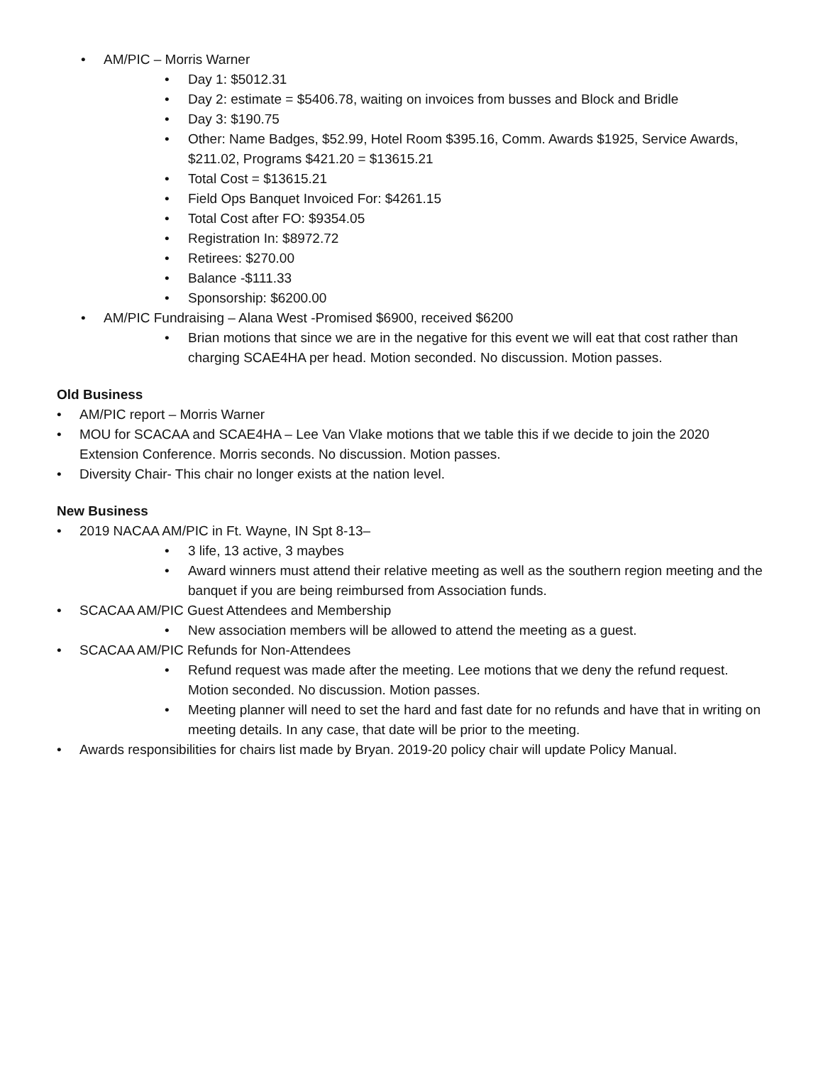• AM/PIC – Morris Warner
• Day 1: $5012.31
• Day 2: estimate = $5406.78, waiting on invoices from busses and Block and Bridle
• Day 3: $190.75
• Other: Name Badges, $52.99, Hotel Room $395.16, Comm. Awards $1925, Service Awards, $211.02, Programs $421.20 = $13615.21
• Total Cost = $13615.21
• Field Ops Banquet Invoiced For: $4261.15
• Total Cost after FO: $9354.05
• Registration In: $8972.72
• Retirees: $270.00
• Balance -$111.33
• Sponsorship: $6200.00
• AM/PIC Fundraising – Alana West -Promised $6900, received $6200
• Brian motions that since we are in the negative for this event we will eat that cost rather than charging SCAE4HA per head. Motion seconded. No discussion. Motion passes.
Old Business
• AM/PIC report – Morris Warner
• MOU for SCACAA and SCAE4HA – Lee Van Vlake motions that we table this if we decide to join the 2020 Extension Conference. Morris seconds. No discussion. Motion passes.
• Diversity Chair- This chair no longer exists at the nation level.
New Business
• 2019 NACAA AM/PIC in Ft. Wayne, IN Spt 8-13–
• 3 life, 13 active, 3 maybes
• Award winners must attend their relative meeting as well as the southern region meeting and the banquet if you are being reimbursed from Association funds.
• SCACAA AM/PIC Guest Attendees and Membership
• New association members will be allowed to attend the meeting as a guest.
• SCACAA AM/PIC Refunds for Non-Attendees
• Refund request was made after the meeting. Lee motions that we deny the refund request. Motion seconded. No discussion. Motion passes.
• Meeting planner will need to set the hard and fast date for no refunds and have that in writing on meeting details. In any case, that date will be prior to the meeting.
• Awards responsibilities for chairs list made by Bryan. 2019-20 policy chair will update Policy Manual.